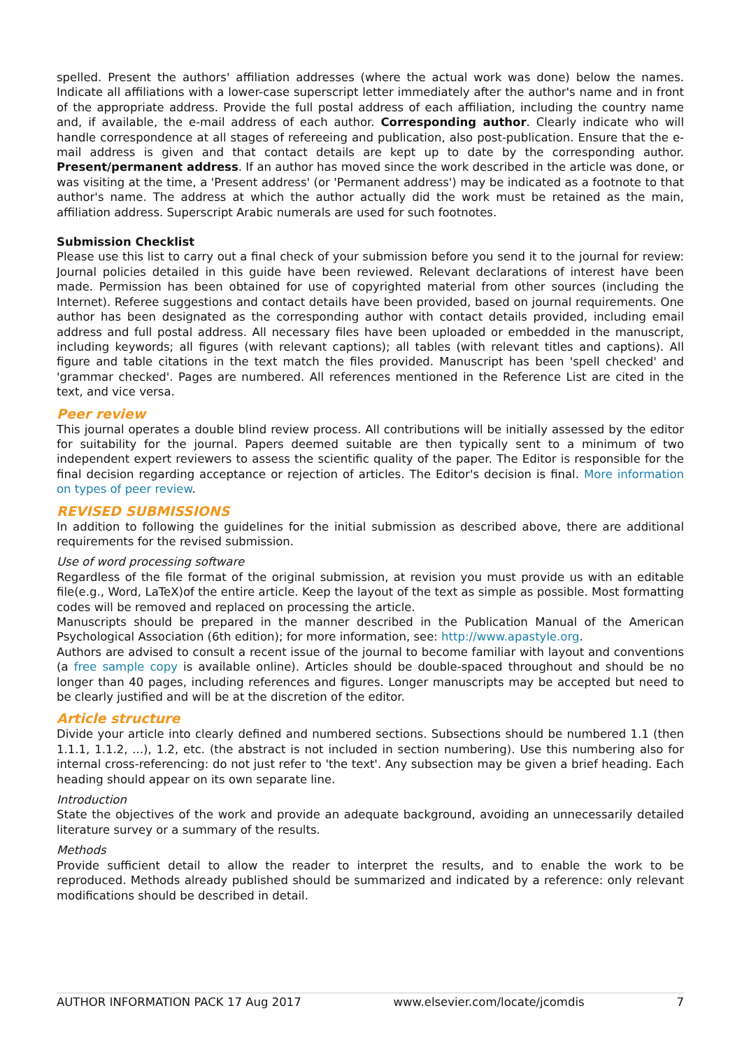spelled. Present the authors' affiliation addresses (where the actual work was done) below the names. Indicate all affiliations with a lower-case superscript letter immediately after the author's name and in front of the appropriate address. Provide the full postal address of each affiliation, including the country name and, if available, the e-mail address of each author. Corresponding author. Clearly indicate who will handle correspondence at all stages of refereeing and publication, also post-publication. Ensure that the e-mail address is given and that contact details are kept up to date by the corresponding author. Present/permanent address. If an author has moved since the work described in the article was done, or was visiting at the time, a 'Present address' (or 'Permanent address') may be indicated as a footnote to that author's name. The address at which the author actually did the work must be retained as the main, affiliation address. Superscript Arabic numerals are used for such footnotes.
Submission Checklist
Please use this list to carry out a final check of your submission before you send it to the journal for review: Journal policies detailed in this guide have been reviewed. Relevant declarations of interest have been made. Permission has been obtained for use of copyrighted material from other sources (including the Internet). Referee suggestions and contact details have been provided, based on journal requirements. One author has been designated as the corresponding author with contact details provided, including email address and full postal address. All necessary files have been uploaded or embedded in the manuscript, including keywords; all figures (with relevant captions); all tables (with relevant titles and captions). All figure and table citations in the text match the files provided. Manuscript has been 'spell checked' and 'grammar checked'. Pages are numbered. All references mentioned in the Reference List are cited in the text, and vice versa.
Peer review
This journal operates a double blind review process. All contributions will be initially assessed by the editor for suitability for the journal. Papers deemed suitable are then typically sent to a minimum of two independent expert reviewers to assess the scientific quality of the paper. The Editor is responsible for the final decision regarding acceptance or rejection of articles. The Editor's decision is final. More information on types of peer review.
REVISED SUBMISSIONS
In addition to following the guidelines for the initial submission as described above, there are additional requirements for the revised submission.
Use of word processing software
Regardless of the file format of the original submission, at revision you must provide us with an editable file(e.g., Word, LaTeX)of the entire article. Keep the layout of the text as simple as possible. Most formatting codes will be removed and replaced on processing the article.
Manuscripts should be prepared in the manner described in the Publication Manual of the American Psychological Association (6th edition); for more information, see: http://www.apastyle.org.
Authors are advised to consult a recent issue of the journal to become familiar with layout and conventions (a free sample copy is available online). Articles should be double-spaced throughout and should be no longer than 40 pages, including references and figures. Longer manuscripts may be accepted but need to be clearly justified and will be at the discretion of the editor.
Article structure
Divide your article into clearly defined and numbered sections. Subsections should be numbered 1.1 (then 1.1.1, 1.1.2, ...), 1.2, etc. (the abstract is not included in section numbering). Use this numbering also for internal cross-referencing: do not just refer to 'the text'. Any subsection may be given a brief heading. Each heading should appear on its own separate line.
Introduction
State the objectives of the work and provide an adequate background, avoiding an unnecessarily detailed literature survey or a summary of the results.
Methods
Provide sufficient detail to allow the reader to interpret the results, and to enable the work to be reproduced. Methods already published should be summarized and indicated by a reference: only relevant modifications should be described in detail.
AUTHOR INFORMATION PACK 17 Aug 2017 www.elsevier.com/locate/jcomdis 7